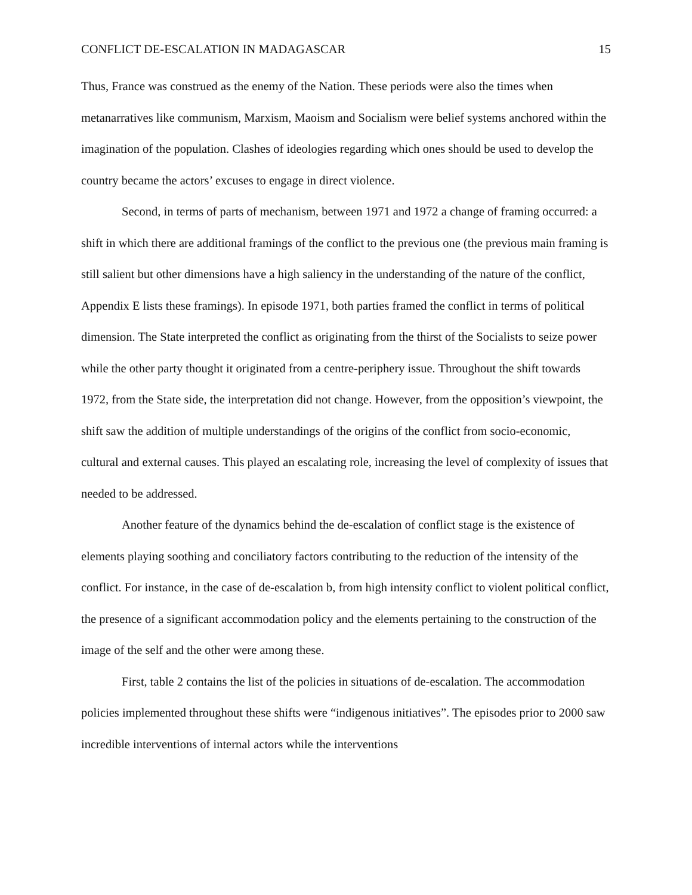CONFLICT DE-ESCALATION IN MADAGASCAR 15
Thus, France was construed as the enemy of the Nation. These periods were also the times when metanarratives like communism, Marxism, Maoism and Socialism were belief systems anchored within the imagination of the population. Clashes of ideologies regarding which ones should be used to develop the country became the actors’ excuses to engage in direct violence.
Second, in terms of parts of mechanism, between 1971 and 1972 a change of framing occurred: a shift in which there are additional framings of the conflict to the previous one (the previous main framing is still salient but other dimensions have a high saliency in the understanding of the nature of the conflict, Appendix E lists these framings). In episode 1971, both parties framed the conflict in terms of political dimension. The State interpreted the conflict as originating from the thirst of the Socialists to seize power while the other party thought it originated from a centre-periphery issue. Throughout the shift towards 1972, from the State side, the interpretation did not change. However, from the opposition’s viewpoint, the shift saw the addition of multiple understandings of the origins of the conflict from socio-economic, cultural and external causes. This played an escalating role, increasing the level of complexity of issues that needed to be addressed.
Another feature of the dynamics behind the de-escalation of conflict stage is the existence of elements playing soothing and conciliatory factors contributing to the reduction of the intensity of the conflict. For instance, in the case of de-escalation b, from high intensity conflict to violent political conflict, the presence of a significant accommodation policy and the elements pertaining to the construction of the image of the self and the other were among these.
First, table 2 contains the list of the policies in situations of de-escalation. The accommodation policies implemented throughout these shifts were “indigenous initiatives”. The episodes prior to 2000 saw incredible interventions of internal actors while the interventions